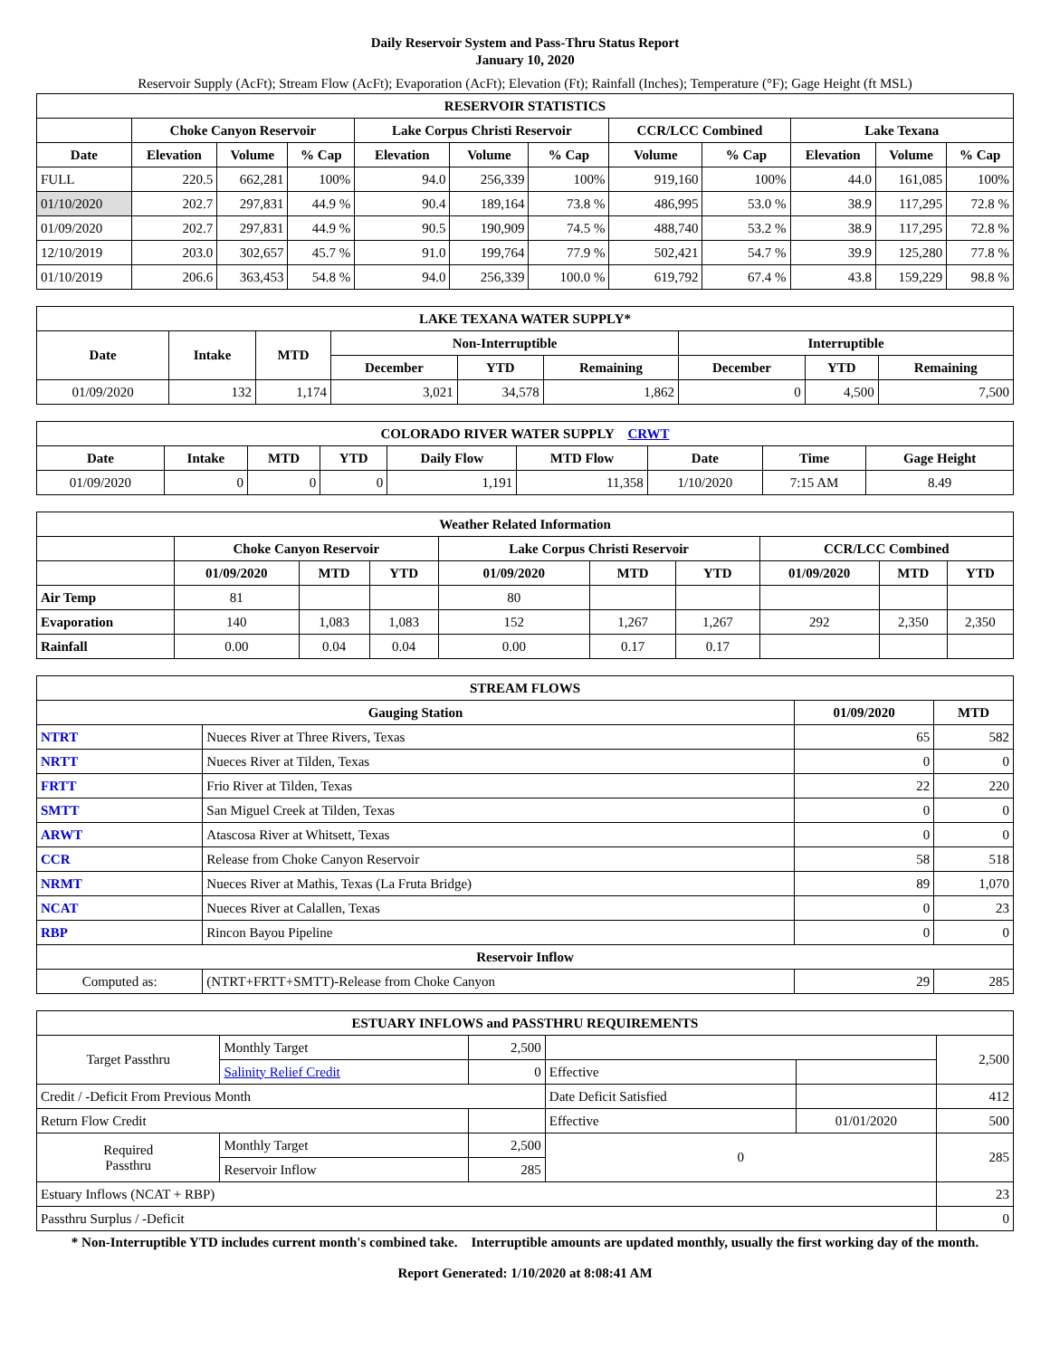Daily Reservoir System and Pass-Thru Status Report
January 10, 2020
Reservoir Supply (AcFt); Stream Flow (AcFt); Evaporation (AcFt); Elevation (Ft); Rainfall (Inches); Temperature (°F); Gage Height (ft MSL)
| RESERVOIR STATISTICS | | | | | | | | | | | |
| --- | --- | --- | --- | --- | --- | --- | --- | --- | --- | --- | --- |
| | Choke Canyon Reservoir | | | Lake Corpus Christi Reservoir | | | CCR/LCC Combined | | Lake Texana | | |
| Date | Elevation | Volume | % Cap | Elevation | Volume | % Cap | Volume | % Cap | Elevation | Volume | % Cap |
| FULL | 220.5 | 662,281 | 100% | 94.0 | 256,339 | 100% | 919,160 | 100% | 44.0 | 161,085 | 100% |
| 01/10/2020 | 202.7 | 297,831 | 44.9 % | 90.4 | 189,164 | 73.8 % | 486,995 | 53.0 % | 38.9 | 117,295 | 72.8 % |
| 01/09/2020 | 202.7 | 297,831 | 44.9 % | 90.5 | 190,909 | 74.5 % | 488,740 | 53.2 % | 38.9 | 117,295 | 72.8 % |
| 12/10/2019 | 203.0 | 302,657 | 45.7 % | 91.0 | 199,764 | 77.9 % | 502,421 | 54.7 % | 39.9 | 125,280 | 77.8 % |
| 01/10/2019 | 206.6 | 363,453 | 54.8 % | 94.0 | 256,339 | 100.0 % | 619,792 | 67.4 % | 43.8 | 159,229 | 98.8 % |
| LAKE TEXANA WATER SUPPLY* | | | | | | | | |
| --- | --- | --- | --- | --- | --- | --- | --- | --- |
| Date | Intake | MTD | Non-Interruptible | | | Interruptible | | |
| | | | December | YTD | Remaining | December | YTD | Remaining |
| 01/09/2020 | 132 | 1,174 | 3,021 | 34,578 | 1,862 | 0 | 4,500 | 7,500 |
| COLORADO RIVER WATER SUPPLY CRWT | | | | | | | | |
| --- | --- | --- | --- | --- | --- | --- | --- | --- |
| Date | Intake | MTD | YTD | Daily Flow | MTD Flow | Date | Time | Gage Height |
| 01/09/2020 | 0 | 0 | 0 | 1,191 | 11,358 | 1/10/2020 | 7:15 AM | 8.49 |
| Weather Related Information | | | | | | | | | |
| --- | --- | --- | --- | --- | --- | --- | --- | --- | --- |
| | Choke Canyon Reservoir | | | Lake Corpus Christi Reservoir | | | CCR/LCC Combined | | |
| | 01/09/2020 | MTD | YTD | 01/09/2020 | MTD | YTD | 01/09/2020 | MTD | YTD |
| Air Temp | 81 | | | 80 | | | | | |
| Evaporation | 140 | 1,083 | 1,083 | 152 | 1,267 | 1,267 | 292 | 2,350 | 2,350 |
| Rainfall | 0.00 | 0.04 | 0.04 | 0.00 | 0.17 | 0.17 | | | |
| STREAM FLOWS | | | |
| --- | --- | --- | --- |
| Gauging Station | | 01/09/2020 | MTD |
| NTRT | Nueces River at Three Rivers, Texas | 65 | 582 |
| NRTT | Nueces River at Tilden, Texas | 0 | 0 |
| FRTT | Frio River at Tilden, Texas | 22 | 220 |
| SMTT | San Miguel Creek at Tilden, Texas | 0 | 0 |
| ARWT | Atascosa River at Whitsett, Texas | 0 | 0 |
| CCR | Release from Choke Canyon Reservoir | 58 | 518 |
| NRMT | Nueces River at Mathis, Texas (La Fruta Bridge) | 89 | 1,070 |
| NCAT | Nueces River at Calallen, Texas | 0 | 23 |
| RBP | Rincon Bayou Pipeline | 0 | 0 |
| Reservoir Inflow | | | |
| Computed as: | (NTRT+FRTT+SMTT)-Release from Choke Canyon | 29 | 285 |
| ESTUARY INFLOWS and PASSTHRU REQUIREMENTS | | | | | |
| --- | --- | --- | --- | --- | --- |
| Target Passthru | Monthly Target | 2,500 | | | 2,500 |
| | Salinity Relief Credit | 0 | Effective | | |
| Credit / -Deficit From Previous Month | | | Date Deficit Satisfied | | 412 |
| Return Flow Credit | | | Effective | 01/01/2020 | 500 |
| Required Passthru | Monthly Target | 2,500 | 0 | | 285 |
| | Reservoir Inflow | 285 | | | |
| Estuary Inflows (NCAT + RBP) | | | | | 23 |
| Passthru Surplus / -Deficit | | | | | 0 |
* Non-Interruptible YTD includes current month's combined take. Interruptible amounts are updated monthly, usually the first working day of the month.
Report Generated: 1/10/2020 at 8:08:41 AM